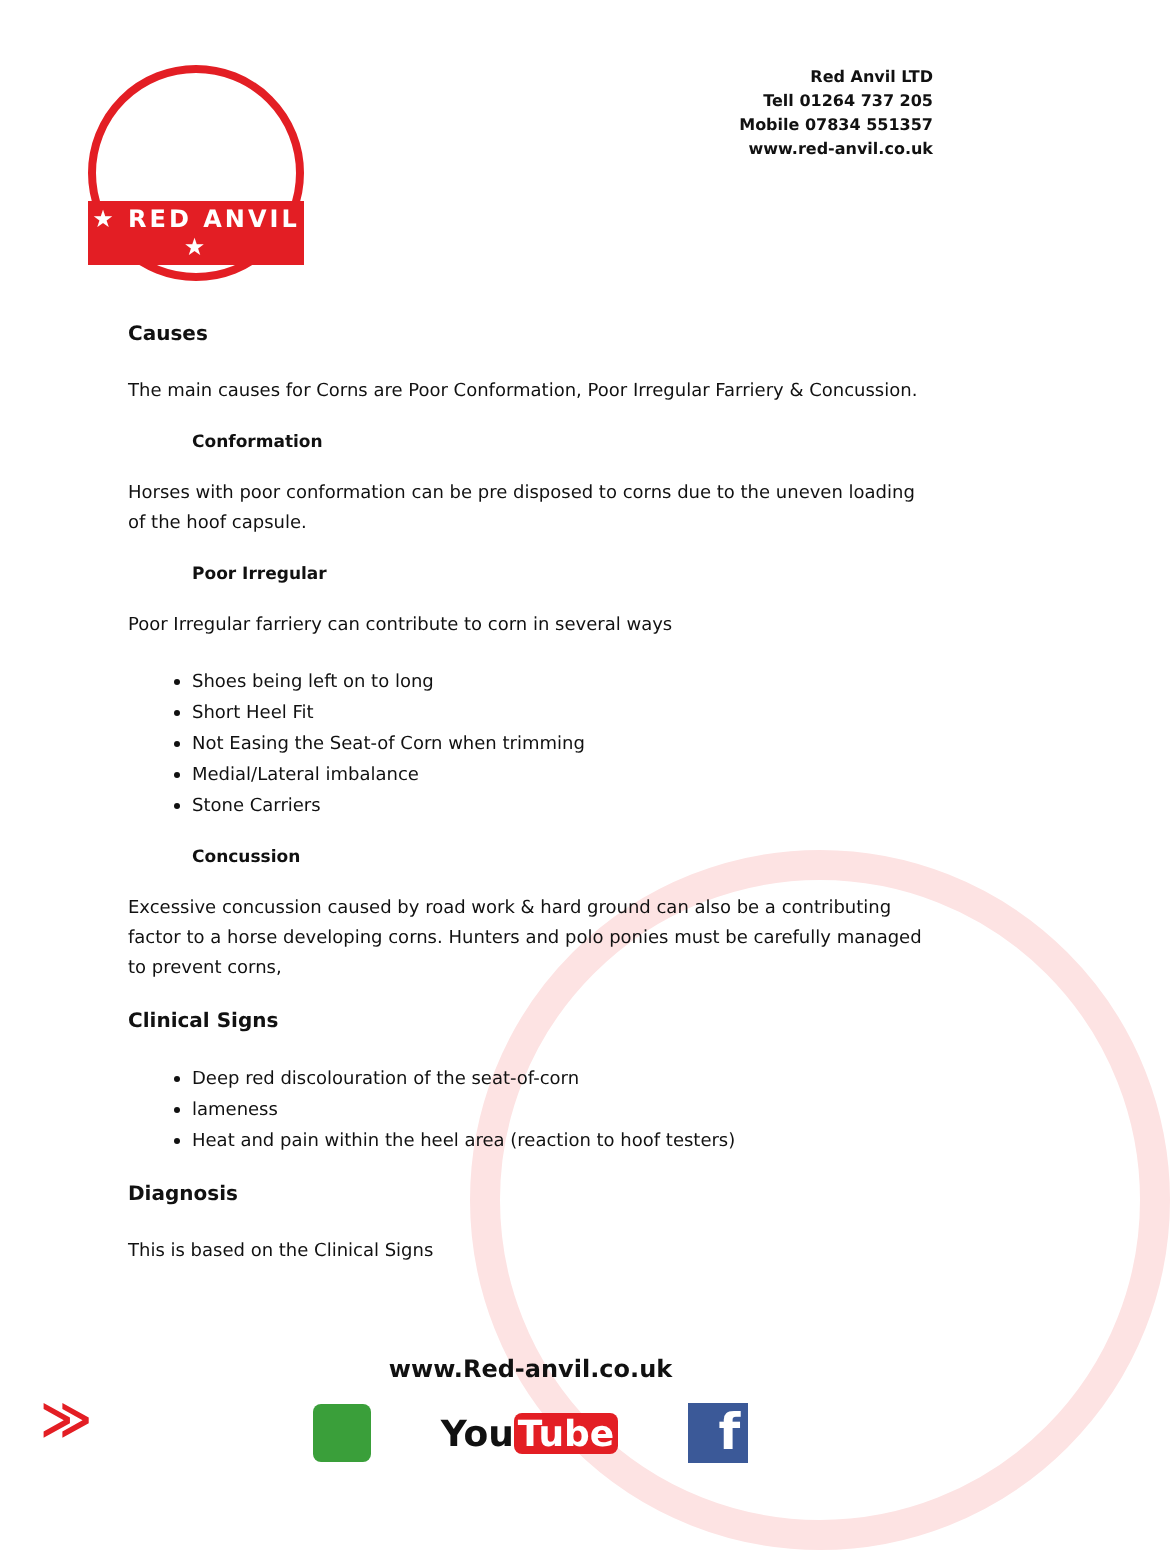★ RED ANVIL ★
Red Anvil LTD
Tell 01264 737 205
Mobile 07834 551357
www.red-anvil.co.uk
Causes
The main causes for Corns are Poor Conformation, Poor Irregular Farriery & Concussion.
Conformation
Horses with poor conformation can be pre disposed to corns due to the uneven loading of the hoof capsule.
Poor Irregular
Poor Irregular farriery can contribute to corn in several ways
Shoes being left on to long
Short Heel Fit
Not Easing the Seat-of Corn when trimming
Medial/Lateral imbalance
Stone Carriers
Concussion
Excessive concussion caused by road work & hard ground can also be a contributing factor to a horse developing corns. Hunters and polo ponies must be carefully managed to prevent corns,
Clinical Signs
Deep red discolouration of the seat-of-corn
lameness
Heat and pain within the heel area (reaction to hoof testers)
Diagnosis
This is based on the Clinical Signs
≫
www.Red-anvil.co.uk
You Tube
f